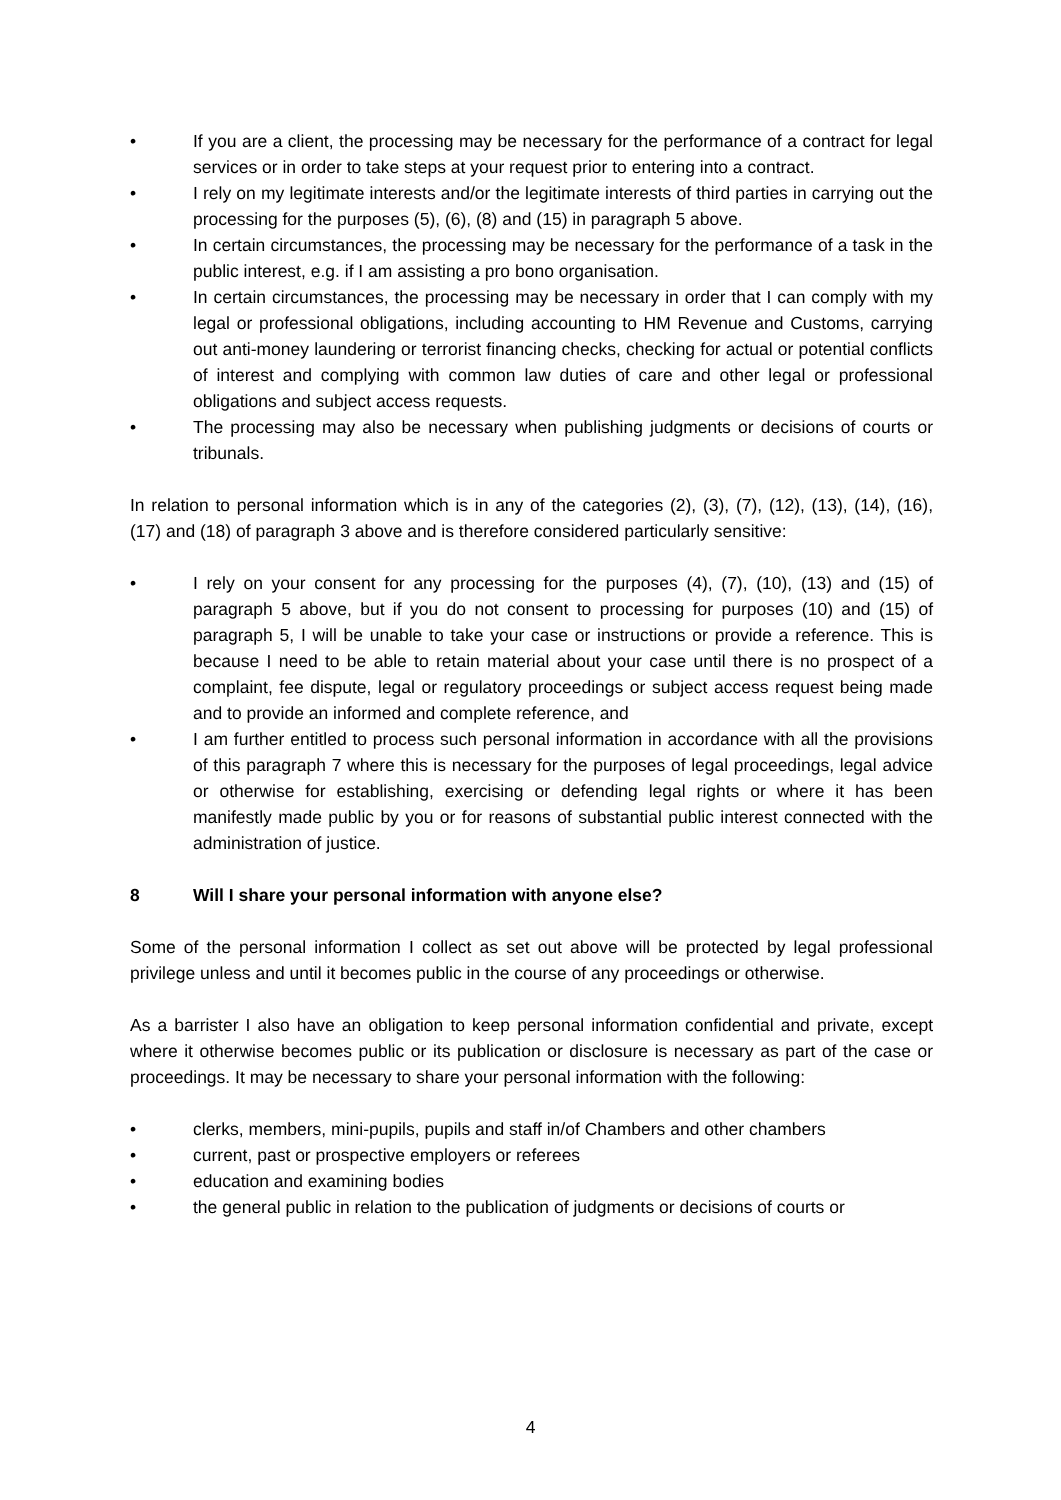• If you are a client, the processing may be necessary for the performance of a contract for legal services or in order to take steps at your request prior to entering into a contract.
• I rely on my legitimate interests and/or the legitimate interests of third parties in carrying out the processing for the purposes (5), (6), (8) and (15) in paragraph 5 above.
• In certain circumstances, the processing may be necessary for the performance of a task in the public interest, e.g. if I am assisting a pro bono organisation.
• In certain circumstances, the processing may be necessary in order that I can comply with my legal or professional obligations, including accounting to HM Revenue and Customs, carrying out anti-money laundering or terrorist financing checks, checking for actual or potential conflicts of interest and complying with common law duties of care and other legal or professional obligations and subject access requests.
• The processing may also be necessary when publishing judgments or decisions of courts or tribunals.
In relation to personal information which is in any of the categories (2), (3), (7), (12), (13), (14), (16), (17) and (18) of paragraph 3 above and is therefore considered particularly sensitive:
• I rely on your consent for any processing for the purposes (4), (7), (10), (13) and (15) of paragraph 5 above, but if you do not consent to processing for purposes (10) and (15) of paragraph 5, I will be unable to take your case or instructions or provide a reference. This is because I need to be able to retain material about your case until there is no prospect of a complaint, fee dispute, legal or regulatory proceedings or subject access request being made and to provide an informed and complete reference, and
• I am further entitled to process such personal information in accordance with all the provisions of this paragraph 7 where this is necessary for the purposes of legal proceedings, legal advice or otherwise for establishing, exercising or defending legal rights or where it has been manifestly made public by you or for reasons of substantial public interest connected with the administration of justice.
8 Will I share your personal information with anyone else?
Some of the personal information I collect as set out above will be protected by legal professional privilege unless and until it becomes public in the course of any proceedings or otherwise.
As a barrister I also have an obligation to keep personal information confidential and private, except where it otherwise becomes public or its publication or disclosure is necessary as part of the case or proceedings. It may be necessary to share your personal information with the following:
• clerks, members, mini-pupils, pupils and staff in/of Chambers and other chambers
• current, past or prospective employers or referees
• education and examining bodies
• the general public in relation to the publication of judgments or decisions of courts or
4